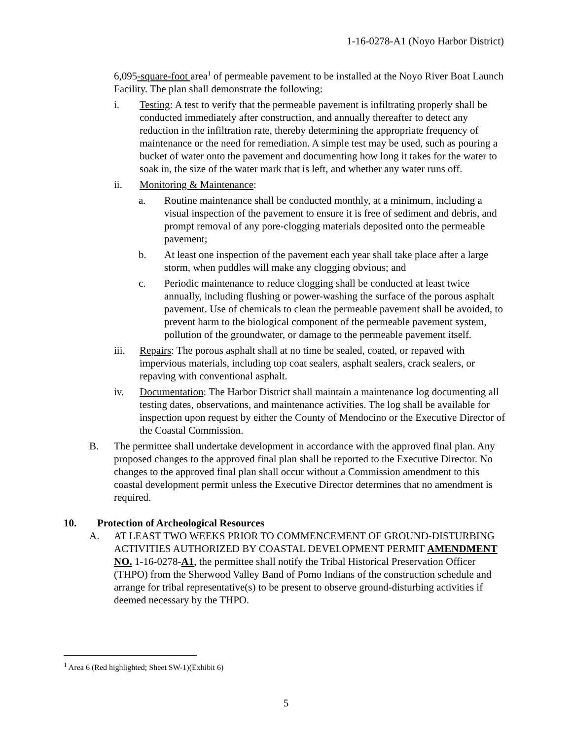1-16-0278-A1 (Noyo Harbor District)
6,095-square-foot area<sup>1</sup> of permeable pavement to be installed at the Noyo River Boat Launch Facility. The plan shall demonstrate the following:
i. Testing: A test to verify that the permeable pavement is infiltrating properly shall be conducted immediately after construction, and annually thereafter to detect any reduction in the infiltration rate, thereby determining the appropriate frequency of maintenance or the need for remediation. A simple test may be used, such as pouring a bucket of water onto the pavement and documenting how long it takes for the water to soak in, the size of the water mark that is left, and whether any water runs off.
ii. Monitoring & Maintenance:
a. Routine maintenance shall be conducted monthly, at a minimum, including a visual inspection of the pavement to ensure it is free of sediment and debris, and prompt removal of any pore-clogging materials deposited onto the permeable pavement;
b. At least one inspection of the pavement each year shall take place after a large storm, when puddles will make any clogging obvious; and
c. Periodic maintenance to reduce clogging shall be conducted at least twice annually, including flushing or power-washing the surface of the porous asphalt pavement. Use of chemicals to clean the permeable pavement shall be avoided, to prevent harm to the biological component of the permeable pavement system, pollution of the groundwater, or damage to the permeable pavement itself.
iii. Repairs: The porous asphalt shall at no time be sealed, coated, or repaved with impervious materials, including top coat sealers, asphalt sealers, crack sealers, or repaving with conventional asphalt.
iv. Documentation: The Harbor District shall maintain a maintenance log documenting all testing dates, observations, and maintenance activities. The log shall be available for inspection upon request by either the County of Mendocino or the Executive Director of the Coastal Commission.
B. The permittee shall undertake development in accordance with the approved final plan. Any proposed changes to the approved final plan shall be reported to the Executive Director. No changes to the approved final plan shall occur without a Commission amendment to this coastal development permit unless the Executive Director determines that no amendment is required.
10. Protection of Archeological Resources
A. AT LEAST TWO WEEKS PRIOR TO COMMENCEMENT OF GROUND-DISTURBING ACTIVITIES AUTHORIZED BY COASTAL DEVELOPMENT PERMIT AMENDMENT NO. 1-16-0278-A1, the permittee shall notify the Tribal Historical Preservation Officer (THPO) from the Sherwood Valley Band of Pomo Indians of the construction schedule and arrange for tribal representative(s) to be present to observe ground-disturbing activities if deemed necessary by the THPO.
<sup>1</sup> Area 6 (Red highlighted; Sheet SW-1)(Exhibit 6)
5